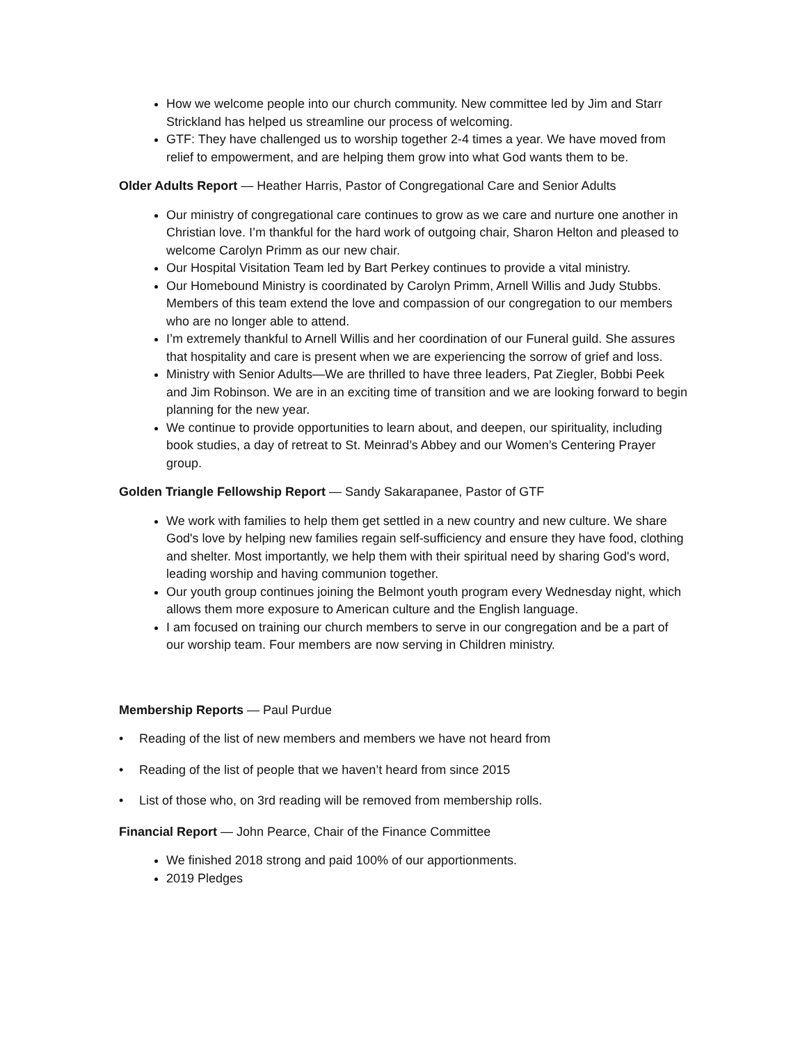How we welcome people into our church community. New committee led by Jim and Starr Strickland has helped us streamline our process of welcoming.
GTF: They have challenged us to worship together 2-4 times a year. We have moved from relief to empowerment, and are helping them grow into what God wants them to be.
Older Adults Report — Heather Harris, Pastor of Congregational Care and Senior Adults
Our ministry of congregational care continues to grow as we care and nurture one another in Christian love. I’m thankful for the hard work of outgoing chair, Sharon Helton and pleased to welcome Carolyn Primm as our new chair.
Our Hospital Visitation Team led by Bart Perkey continues to provide a vital ministry.
Our Homebound Ministry is coordinated by Carolyn Primm, Arnell Willis and Judy Stubbs. Members of this team extend the love and compassion of our congregation to our members who are no longer able to attend.
I’m extremely thankful to Arnell Willis and her coordination of our Funeral guild. She assures that hospitality and care is present when we are experiencing the sorrow of grief and loss.
Ministry with Senior Adults—We are thrilled to have three leaders, Pat Ziegler, Bobbi Peek and Jim Robinson. We are in an exciting time of transition and we are looking forward to begin planning for the new year.
We continue to provide opportunities to learn about, and deepen, our spirituality, including book studies, a day of retreat to St. Meinrad’s Abbey and our Women’s Centering Prayer group.
Golden Triangle Fellowship Report — Sandy Sakarapanee, Pastor of GTF
We work with families to help them get settled in a new country and new culture. We share God's love by helping new families regain self-sufficiency and ensure they have food, clothing and shelter. Most importantly, we help them with their spiritual need by sharing God's word, leading worship and having communion together.
Our youth group continues joining the Belmont youth program every Wednesday night, which allows them more exposure to American culture and the English language.
I am focused on training our church members to serve in our congregation and be a part of our worship team. Four members are now serving in Children ministry.
Membership Reports — Paul Purdue
• Reading of the list of new members and members we have not heard from
• Reading of the list of people that we haven’t heard from since 2015
• List of those who, on 3rd reading will be removed from membership rolls.
Financial Report — John Pearce, Chair of the Finance Committee
We finished 2018 strong and paid 100% of our apportionments.
2019 Pledges